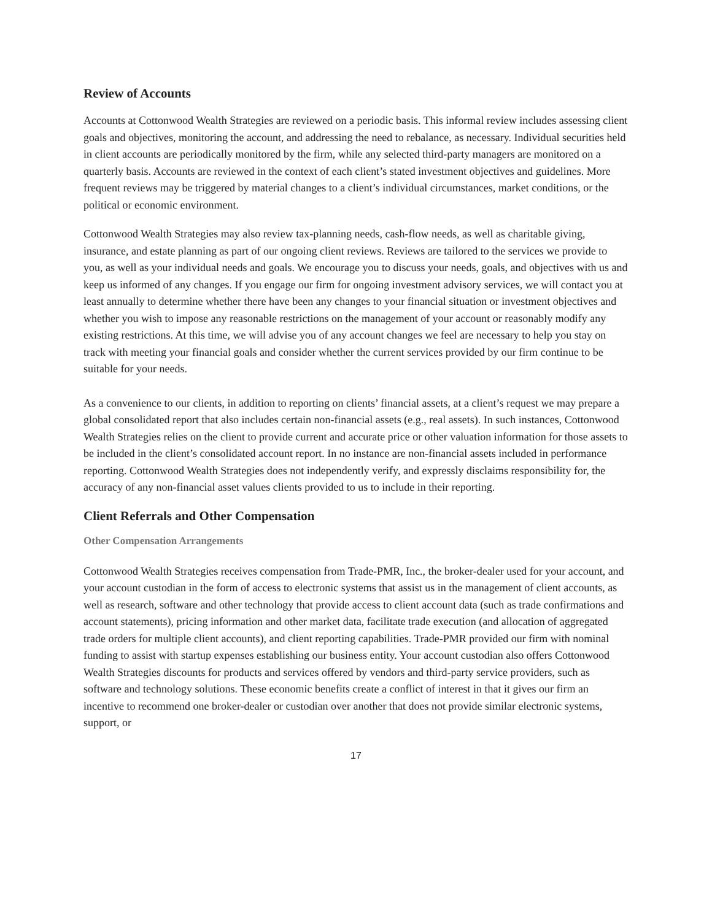Review of Accounts
Accounts at Cottonwood Wealth Strategies are reviewed on a periodic basis. This informal review includes assessing client goals and objectives, monitoring the account, and addressing the need to rebalance, as necessary. Individual securities held in client accounts are periodically monitored by the firm, while any selected third-party managers are monitored on a quarterly basis. Accounts are reviewed in the context of each client’s stated investment objectives and guidelines. More frequent reviews may be triggered by material changes to a client’s individual circumstances, market conditions, or the political or economic environment.
Cottonwood Wealth Strategies may also review tax-planning needs, cash-flow needs, as well as charitable giving, insurance, and estate planning as part of our ongoing client reviews. Reviews are tailored to the services we provide to you, as well as your individual needs and goals. We encourage you to discuss your needs, goals, and objectives with us and keep us informed of any changes. If you engage our firm for ongoing investment advisory services, we will contact you at least annually to determine whether there have been any changes to your financial situation or investment objectives and whether you wish to impose any reasonable restrictions on the management of your account or reasonably modify any existing restrictions. At this time, we will advise you of any account changes we feel are necessary to help you stay on track with meeting your financial goals and consider whether the current services provided by our firm continue to be suitable for your needs.
As a convenience to our clients, in addition to reporting on clients’ financial assets, at a client’s request we may prepare a global consolidated report that also includes certain non-financial assets (e.g., real assets). In such instances, Cottonwood Wealth Strategies relies on the client to provide current and accurate price or other valuation information for those assets to be included in the client’s consolidated account report. In no instance are non-financial assets included in performance reporting. Cottonwood Wealth Strategies does not independently verify, and expressly disclaims responsibility for, the accuracy of any non-financial asset values clients provided to us to include in their reporting.
Client Referrals and Other Compensation
Other Compensation Arrangements
Cottonwood Wealth Strategies receives compensation from Trade-PMR, Inc., the broker-dealer used for your account, and your account custodian in the form of access to electronic systems that assist us in the management of client accounts, as well as research, software and other technology that provide access to client account data (such as trade confirmations and account statements), pricing information and other market data, facilitate trade execution (and allocation of aggregated trade orders for multiple client accounts), and client reporting capabilities. Trade-PMR provided our firm with nominal funding to assist with startup expenses establishing our business entity. Your account custodian also offers Cottonwood Wealth Strategies discounts for products and services offered by vendors and third-party service providers, such as software and technology solutions. These economic benefits create a conflict of interest in that it gives our firm an incentive to recommend one broker-dealer or custodian over another that does not provide similar electronic systems, support, or
17